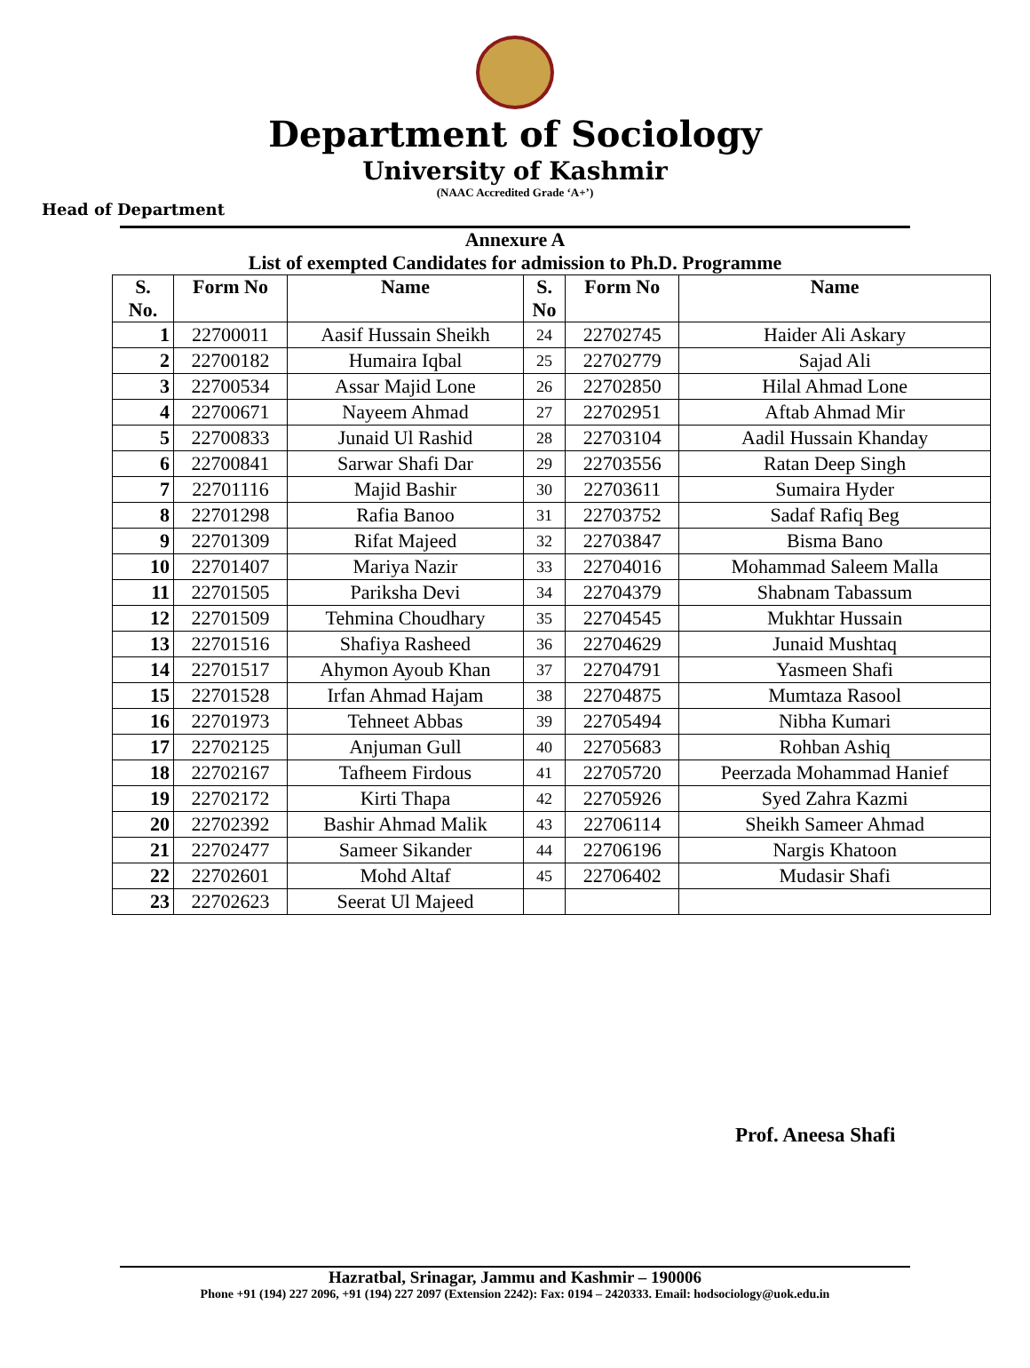Department of Sociology
University of Kashmir
(NAAC Accredited Grade ‘A+’)
Head of Department
Annexure A
List of exempted Candidates for admission to Ph.D. Programme
| S. No. | Form No | Name | S. No | Form No | Name |
| --- | --- | --- | --- | --- | --- |
| 1 | 22700011 | Aasif Hussain Sheikh | 24 | 22702745 | Haider Ali Askary |
| 2 | 22700182 | Humaira Iqbal | 25 | 22702779 | Sajad Ali |
| 3 | 22700534 | Assar Majid Lone | 26 | 22702850 | Hilal Ahmad Lone |
| 4 | 22700671 | Nayeem Ahmad | 27 | 22702951 | Aftab Ahmad Mir |
| 5 | 22700833 | Junaid Ul Rashid | 28 | 22703104 | Aadil Hussain Khanday |
| 6 | 22700841 | Sarwar Shafi Dar | 29 | 22703556 | Ratan Deep Singh |
| 7 | 22701116 | Majid Bashir | 30 | 22703611 | Sumaira Hyder |
| 8 | 22701298 | Rafia Banoo | 31 | 22703752 | Sadaf Rafiq Beg |
| 9 | 22701309 | Rifat Majeed | 32 | 22703847 | Bisma Bano |
| 10 | 22701407 | Mariya Nazir | 33 | 22704016 | Mohammad Saleem Malla |
| 11 | 22701505 | Pariksha Devi | 34 | 22704379 | Shabnam Tabassum |
| 12 | 22701509 | Tehmina Choudhary | 35 | 22704545 | Mukhtar Hussain |
| 13 | 22701516 | Shafiya Rasheed | 36 | 22704629 | Junaid Mushtaq |
| 14 | 22701517 | Ahymon Ayoub Khan | 37 | 22704791 | Yasmeen Shafi |
| 15 | 22701528 | Irfan Ahmad Hajam | 38 | 22704875 | Mumtaza Rasool |
| 16 | 22701973 | Tehneet Abbas | 39 | 22705494 | Nibha Kumari |
| 17 | 22702125 | Anjuman Gull | 40 | 22705683 | Rohban Ashiq |
| 18 | 22702167 | Tafheem Firdous | 41 | 22705720 | Peerzada Mohammad Hanief |
| 19 | 22702172 | Kirti Thapa | 42 | 22705926 | Syed Zahra Kazmi |
| 20 | 22702392 | Bashir Ahmad Malik | 43 | 22706114 | Sheikh Sameer Ahmad |
| 21 | 22702477 | Sameer Sikander | 44 | 22706196 | Nargis Khatoon |
| 22 | 22702601 | Mohd Altaf | 45 | 22706402 | Mudasir Shafi |
| 23 | 22702623 | Seerat Ul Majeed | | | |
Prof. Aneesa Shafi
Hazratbal, Srinagar, Jammu and Kashmir – 190006
Phone +91 (194) 227 2096, +91 (194) 227 2097 (Extension 2242): Fax: 0194 – 2420333. Email: hodsociology@uok.edu.in